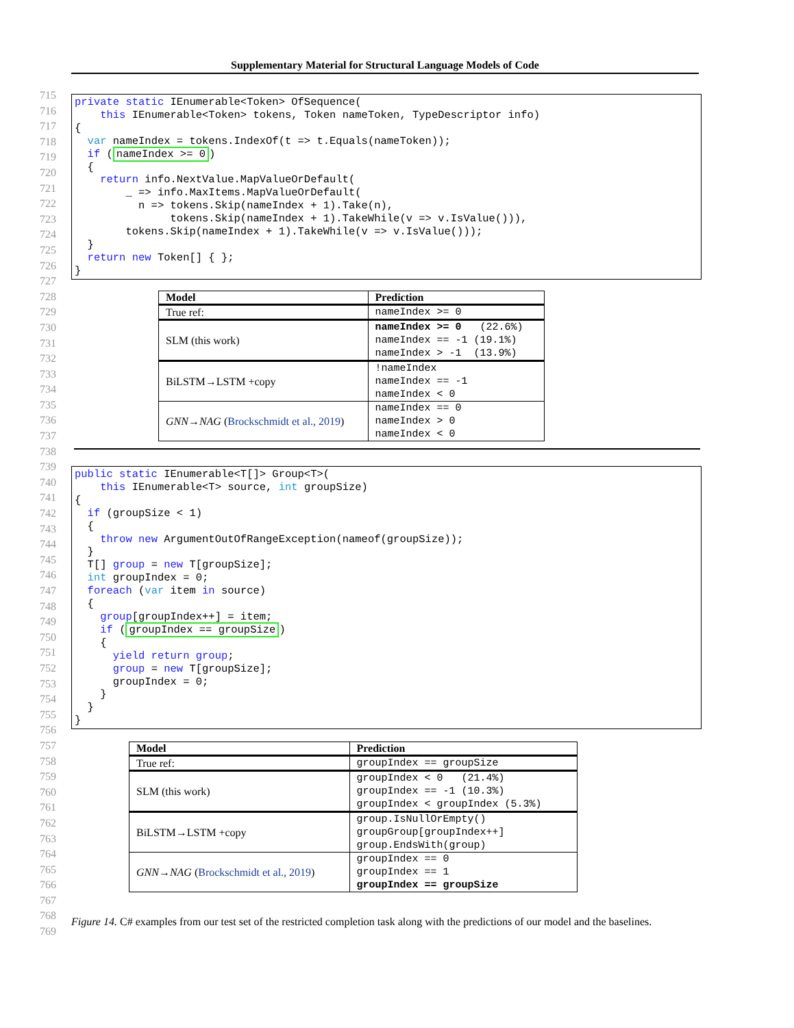Supplementary Material for Structural Language Models of Code
715
716
717
718
719
720
721
722
723
724
725
726
727
728
729
730
731
732
733
734
735
736
737
738
739
740
741
742
743
744
745
746
747
748
749
750
751
752
753
754
755
756
757
758
759
760
761
762
763
764
765
766
767
768
769
private static IEnumerable<Token> OfSequence(
    this IEnumerable<Token> tokens, Token nameToken, TypeDescriptor info)
{
  var nameIndex = tokens.IndexOf(t => t.Equals(nameToken));
  if (nameIndex >= 0)
  {
    return info.NextValue.MapValueOrDefault(
        _ => info.MaxItems.MapValueOrDefault(
          n => tokens.Skip(nameIndex + 1).Take(n),
               tokens.Skip(nameIndex + 1).TakeWhile(v => v.IsValue())),
        tokens.Skip(nameIndex + 1).TakeWhile(v => v.IsValue()));
  }
  return new Token[] { };
}
| Model | Prediction |
| --- | --- |
| True ref: | nameIndex >= 0 |
| SLM (this work) | nameIndex >= 0 (22.6%) nameIndex == -1 (19.1%) nameIndex > -1 (13.9%) |
| BiLSTM→LSTM +copy | !nameIndex nameIndex == -1 nameIndex < 0 |
| GNN→NAG ( Brockschmidt et al., 2019 ) | nameIndex == 0 nameIndex > 0 nameIndex < 0 |
public static IEnumerable<T[]> Group<T>(
    this IEnumerable<T> source, int groupSize)
{
  if (groupSize < 1)
  {
    throw new ArgumentOutOfRangeException(nameof(groupSize));
  }
  T[] group = new T[groupSize];
  int groupIndex = 0;
  foreach (var item in source)
  {
    group[groupIndex++] = item;
    if (groupIndex == groupSize)
    {
      yield return group;
      group = new T[groupSize];
      groupIndex = 0;
    }
  }
}
| Model | Prediction |
| --- | --- |
| True ref: | groupIndex == groupSize |
| SLM (this work) | groupIndex < 0 (21.4%) groupIndex == -1 (10.3%) groupIndex < groupIndex (5.3%) |
| BiLSTM→LSTM +copy | group.IsNullOrEmpty() groupGroup[groupIndex++] group.EndsWith(group) |
| GNN→NAG ( Brockschmidt et al., 2019 ) | groupIndex == 0 groupIndex == 1 groupIndex == groupSize |
Figure 14. C# examples from our test set of the restricted completion task along with the predictions of our model and the baselines.